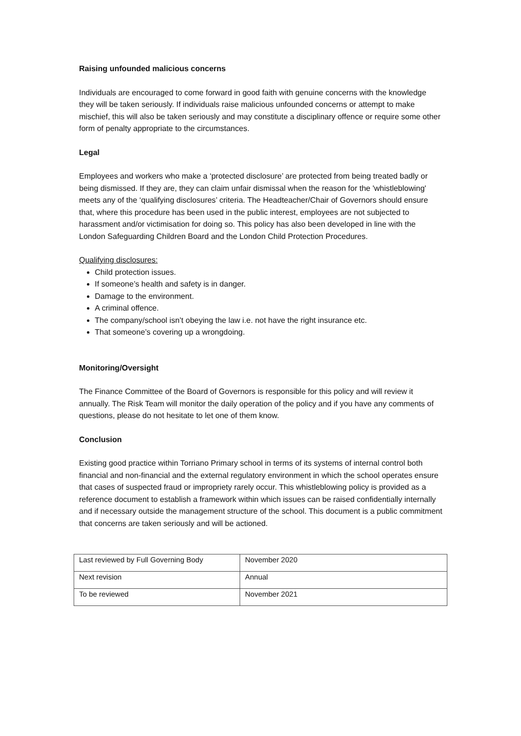Raising unfounded malicious concerns
Individuals are encouraged to come forward in good faith with genuine concerns with the knowledge they will be taken seriously. If individuals raise malicious unfounded concerns or attempt to make mischief, this will also be taken seriously and may constitute a disciplinary offence or require some other form of penalty appropriate to the circumstances.
Legal
Employees and workers who make a ‘protected disclosure’ are protected from being treated badly or being dismissed. If they are, they can claim unfair dismissal when the reason for the 'whistleblowing' meets any of the ‘qualifying disclosures’ criteria. The Headteacher/Chair of Governors should ensure that, where this procedure has been used in the public interest, employees are not subjected to harassment and/or victimisation for doing so. This policy has also been developed in line with the London Safeguarding Children Board and the London Child Protection Procedures.
Qualifying disclosures:
Child protection issues.
If someone’s health and safety is in danger.
Damage to the environment.
A criminal offence.
The company/school isn’t obeying the law i.e. not have the right insurance etc.
That someone’s covering up a wrongdoing.
Monitoring/Oversight
The Finance Committee of the Board of Governors is responsible for this policy and will review it annually. The Risk Team will monitor the daily operation of the policy and if you have any comments of questions, please do not hesitate to let one of them know.
Conclusion
Existing good practice within Torriano Primary school in terms of its systems of internal control both financial and non-financial and the external regulatory environment in which the school operates ensure that cases of suspected fraud or impropriety rarely occur. This whistleblowing policy is provided as a reference document to establish a framework within which issues can be raised confidentially internally and if necessary outside the management structure of the school. This document is a public commitment that concerns are taken seriously and will be actioned.
| Last reviewed by Full Governing Body | November 2020 |
| Next revision | Annual |
| To be reviewed | November 2021 |